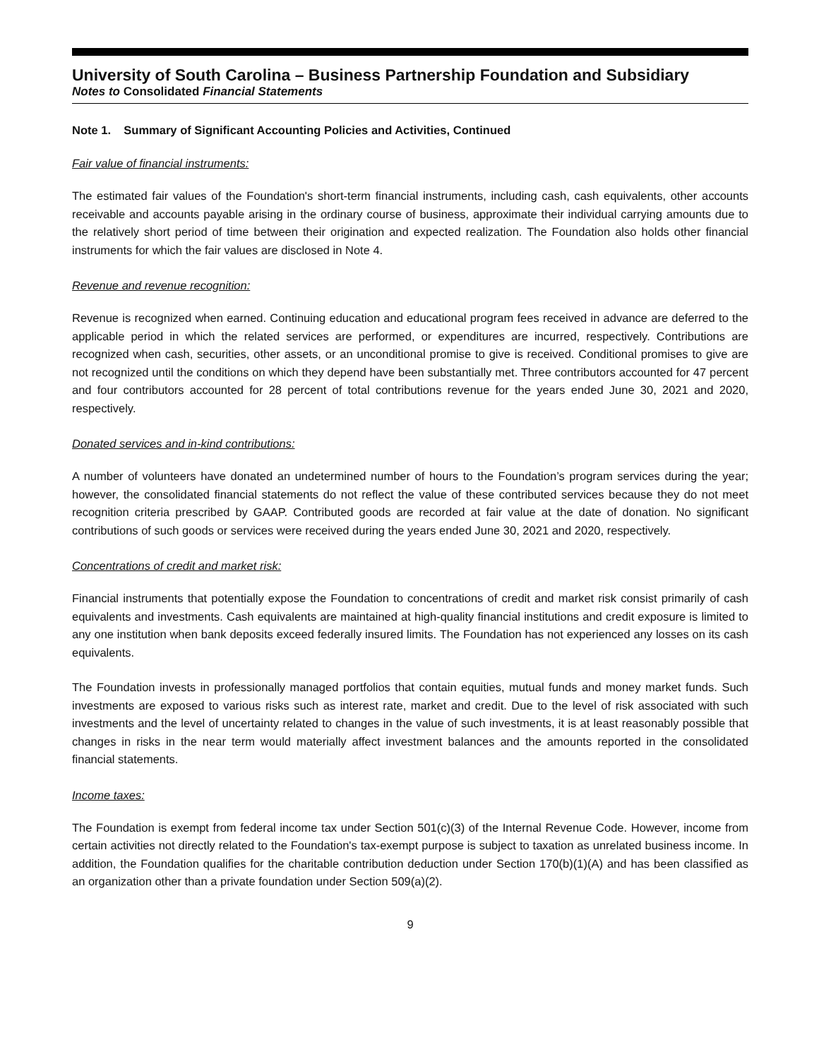University of South Carolina – Business Partnership Foundation and Subsidiary
Notes to Consolidated Financial Statements
Note 1. Summary of Significant Accounting Policies and Activities, Continued
Fair value of financial instruments:
The estimated fair values of the Foundation's short-term financial instruments, including cash, cash equivalents, other accounts receivable and accounts payable arising in the ordinary course of business, approximate their individual carrying amounts due to the relatively short period of time between their origination and expected realization. The Foundation also holds other financial instruments for which the fair values are disclosed in Note 4.
Revenue and revenue recognition:
Revenue is recognized when earned. Continuing education and educational program fees received in advance are deferred to the applicable period in which the related services are performed, or expenditures are incurred, respectively. Contributions are recognized when cash, securities, other assets, or an unconditional promise to give is received. Conditional promises to give are not recognized until the conditions on which they depend have been substantially met. Three contributors accounted for 47 percent and four contributors accounted for 28 percent of total contributions revenue for the years ended June 30, 2021 and 2020, respectively.
Donated services and in-kind contributions:
A number of volunteers have donated an undetermined number of hours to the Foundation’s program services during the year; however, the consolidated financial statements do not reflect the value of these contributed services because they do not meet recognition criteria prescribed by GAAP. Contributed goods are recorded at fair value at the date of donation. No significant contributions of such goods or services were received during the years ended June 30, 2021 and 2020, respectively.
Concentrations of credit and market risk:
Financial instruments that potentially expose the Foundation to concentrations of credit and market risk consist primarily of cash equivalents and investments. Cash equivalents are maintained at high-quality financial institutions and credit exposure is limited to any one institution when bank deposits exceed federally insured limits. The Foundation has not experienced any losses on its cash equivalents.
The Foundation invests in professionally managed portfolios that contain equities, mutual funds and money market funds. Such investments are exposed to various risks such as interest rate, market and credit. Due to the level of risk associated with such investments and the level of uncertainty related to changes in the value of such investments, it is at least reasonably possible that changes in risks in the near term would materially affect investment balances and the amounts reported in the consolidated financial statements.
Income taxes:
The Foundation is exempt from federal income tax under Section 501(c)(3) of the Internal Revenue Code. However, income from certain activities not directly related to the Foundation's tax-exempt purpose is subject to taxation as unrelated business income. In addition, the Foundation qualifies for the charitable contribution deduction under Section 170(b)(1)(A) and has been classified as an organization other than a private foundation under Section 509(a)(2).
9